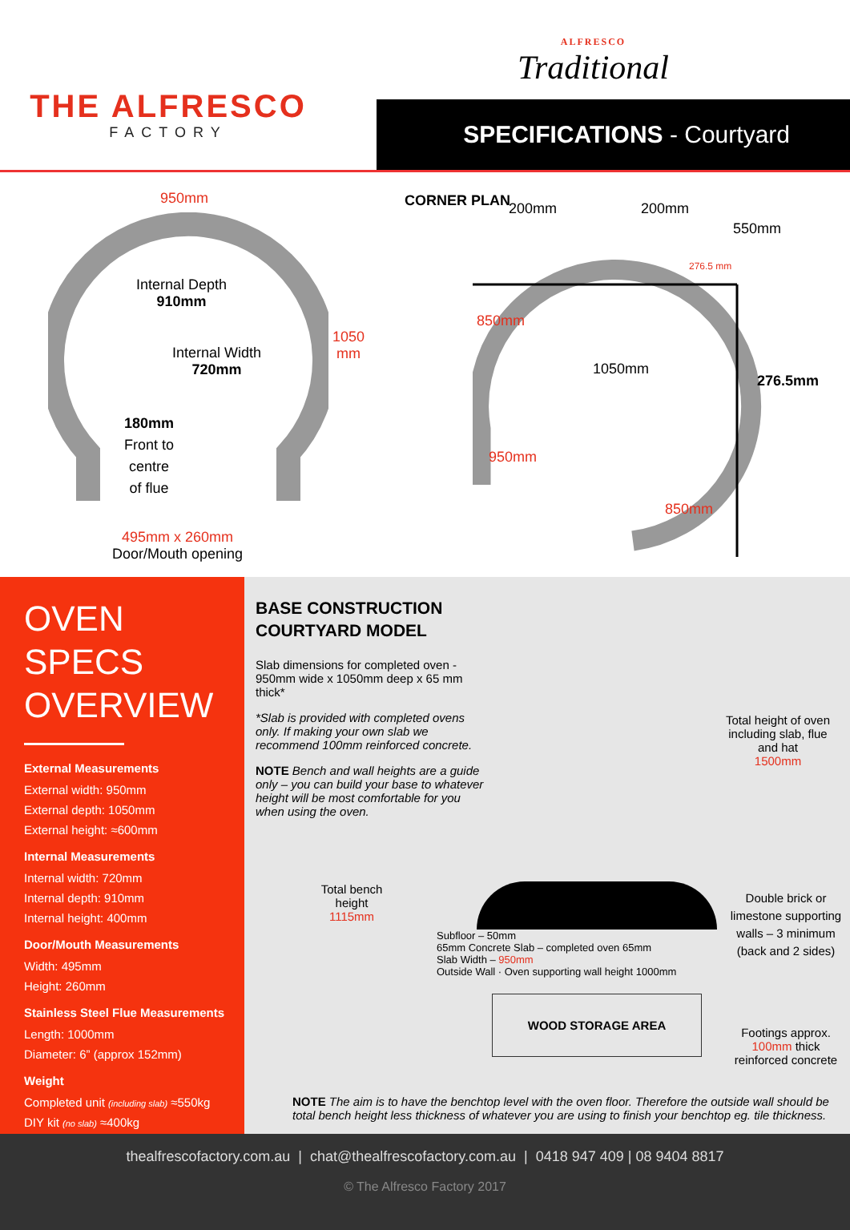THE ALFRESCO
FACTORY
ALFRESCO
Traditional
SPECIFICATIONS - Courtyard
950mm
Internal Depth
910mm
Internal Width
720mm
180mm
Front to
centre
of flue
1050
mm
495mm x 260mm
Door/Mouth opening
CORNER PLAN 200mm 200mm
550mm
276.5 mm
850mm
1050mm
276.5mm
950mm
850mm
OVEN SPECS OVERVIEW
External Measurements
External width: 950mm
External depth: 1050mm
External height: ≈600mm
Internal Measurements
Internal width: 720mm
Internal depth: 910mm
Internal height: 400mm
Door/Mouth Measurements
Width: 495mm
Height: 260mm
Stainless Steel Flue Measurements
Length: 1000mm
Diameter: 6” (approx 152mm)
Weight
Completed unit (including slab) ≈550kg
DIY kit (no slab) ≈400kg
BASE CONSTRUCTION
COURTYARD MODEL
Slab dimensions for completed oven - 950mm wide x 1050mm deep x 65 mm thick*
*Slab is provided with completed ovens only. If making your own slab we recommend 100mm reinforced concrete.
NOTE Bench and wall heights are a guide only – you can build your base to whatever height will be most comfortable for you when using the oven.
Total bench height
1115mm
Subfloor – 50mm
65mm Concrete Slab – completed oven 65mm
Slab Width – 950mm
Outside Wall · Oven supporting wall height 1000mm
WOOD STORAGE AREA
Total height of oven including slab, flue and hat
1500mm
Double brick or limestone supporting walls – 3 minimum (back and 2 sides)
Footings approx. 100mm thick reinforced concrete
NOTE The aim is to have the benchtop level with the oven floor. Therefore the outside wall should be total bench height less thickness of whatever you are using to finish your benchtop eg. tile thickness.
thealfrescofactory.com.au | chat@thealfrescofactory.com.au | 0418 947 409 | 08 9404 8817
© The Alfresco Factory 2017